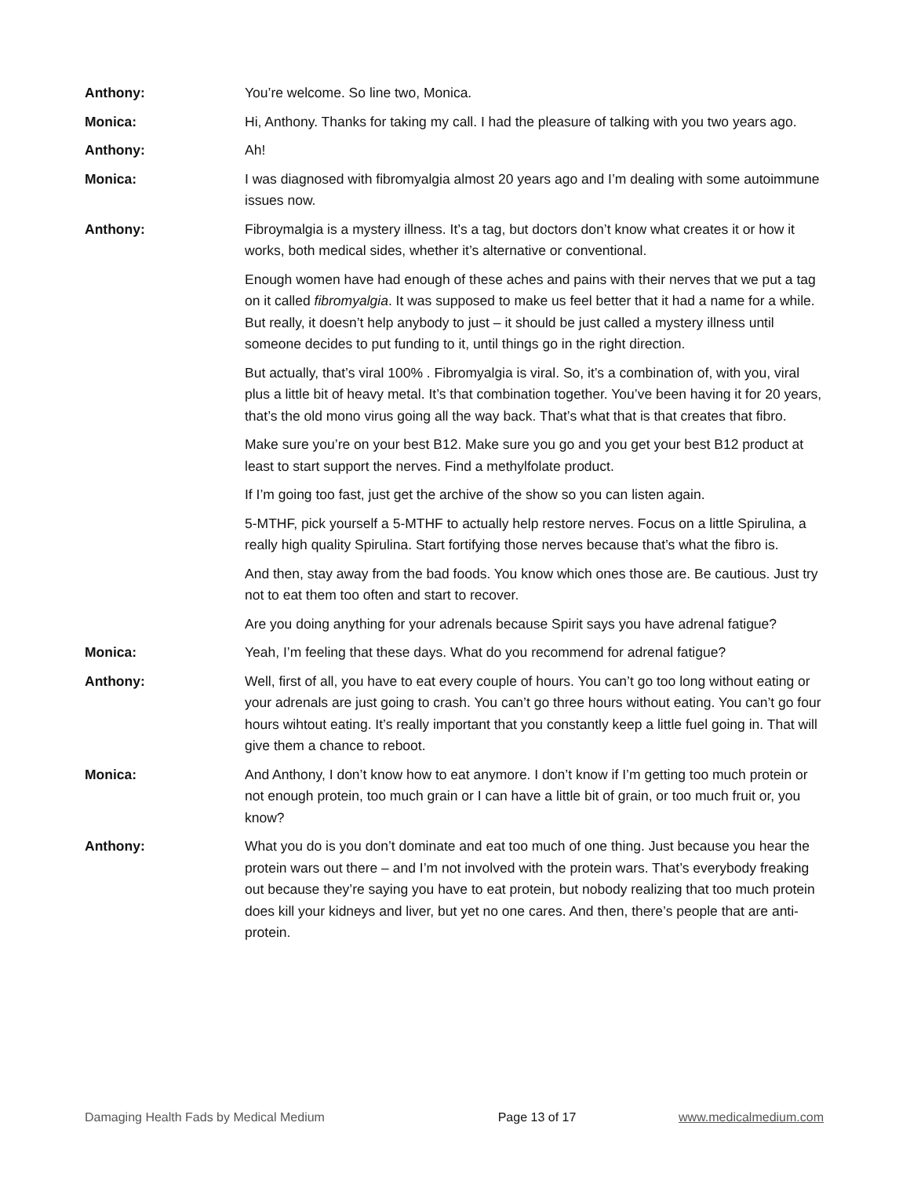Anthony: You’re welcome. So line two, Monica.
Monica: Hi, Anthony. Thanks for taking my call. I had the pleasure of talking with you two years ago.
Anthony: Ah!
Monica: I was diagnosed with fibromyalgia almost 20 years ago and I’m dealing with some autoimmune issues now.
Anthony: Fibroymalgia is a mystery illness. It’s a tag, but doctors don’t know what creates it or how it works, both medical sides, whether it’s alternative or conventional.
Enough women have had enough of these aches and pains with their nerves that we put a tag on it called fibromyalgia. It was supposed to make us feel better that it had a name for a while. But really, it doesn’t help anybody to just – it should be just called a mystery illness until someone decides to put funding to it, until things go in the right direction.
But actually, that’s viral 100% . Fibromyalgia is viral. So, it’s a combination of, with you, viral plus a little bit of heavy metal. It’s that combination together. You’ve been having it for 20 years, that’s the old mono virus going all the way back. That’s what that is that creates that fibro.
Make sure you’re on your best B12. Make sure you go and you get your best B12 product at least to start support the nerves. Find a methylfolate product.
If I’m going too fast, just get the archive of the show so you can listen again.
5-MTHF, pick yourself a 5-MTHF to actually help restore nerves. Focus on a little Spirulina, a really high quality Spirulina. Start fortifying those nerves because that’s what the fibro is.
And then, stay away from the bad foods. You know which ones those are. Be cautious. Just try not to eat them too often and start to recover.
Are you doing anything for your adrenals because Spirit says you have adrenal fatigue?
Monica: Yeah, I’m feeling that these days. What do you recommend for adrenal fatigue?
Anthony: Well, first of all, you have to eat every couple of hours. You can’t go too long without eating or your adrenals are just going to crash. You can’t go three hours without eating. You can’t go four hours wihtout eating. It’s really important that you constantly keep a little fuel going in. That will give them a chance to reboot.
Monica: And Anthony, I don’t know how to eat anymore. I don’t know if I’m getting too much protein or not enough protein, too much grain or I can have a little bit of grain, or too much fruit or, you know?
Anthony: What you do is you don’t dominate and eat too much of one thing. Just because you hear the protein wars out there – and I’m not involved with the protein wars. That’s everybody freaking out because they’re saying you have to eat protein, but nobody realizing that too much protein does kill your kidneys and liver, but yet no one cares. And then, there’s people that are anti-protein.
Damaging Health Fads by Medical Medium Page 13 of 17 www.medicalmedium.com